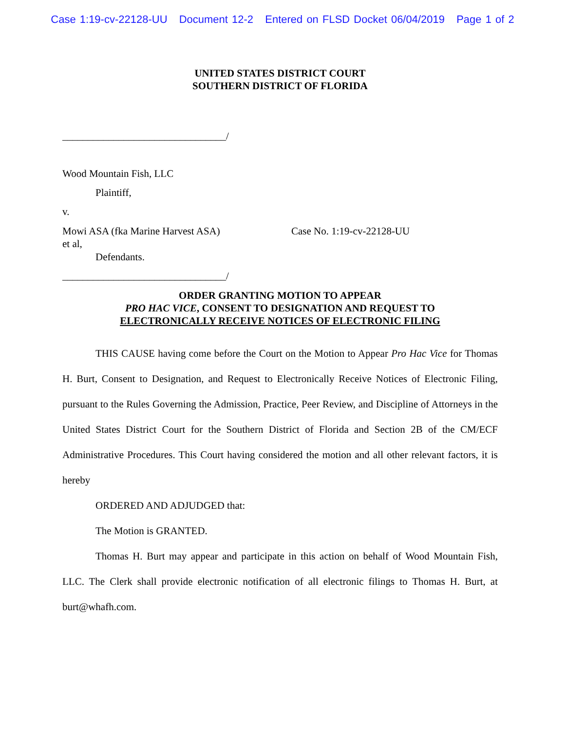Case 1:19-cv-22128-UU Document 12-2 Entered on FLSD Docket 06/04/2019 Page 1 of 2
UNITED STATES DISTRICT COURT
SOUTHERN DISTRICT OF FLORIDA
________________________________/
Wood Mountain Fish, LLC
Plaintiff,
v.
Mowi ASA (fka Marine Harvest ASA)
et al,
Case No. 1:19-cv-22128-UU
Defendants.
________________________________/
ORDER GRANTING MOTION TO APPEAR
PRO HAC VICE, CONSENT TO DESIGNATION AND REQUEST TO
ELECTRONICALLY RECEIVE NOTICES OF ELECTRONIC FILING
THIS CAUSE having come before the Court on the Motion to Appear Pro Hac Vice for Thomas H. Burt, Consent to Designation, and Request to Electronically Receive Notices of Electronic Filing, pursuant to the Rules Governing the Admission, Practice, Peer Review, and Discipline of Attorneys in the United States District Court for the Southern District of Florida and Section 2B of the CM/ECF Administrative Procedures. This Court having considered the motion and all other relevant factors, it is hereby
ORDERED AND ADJUDGED that:
The Motion is GRANTED.
Thomas H. Burt may appear and participate in this action on behalf of Wood Mountain Fish, LLC. The Clerk shall provide electronic notification of all electronic filings to Thomas H. Burt, at burt@whafh.com.